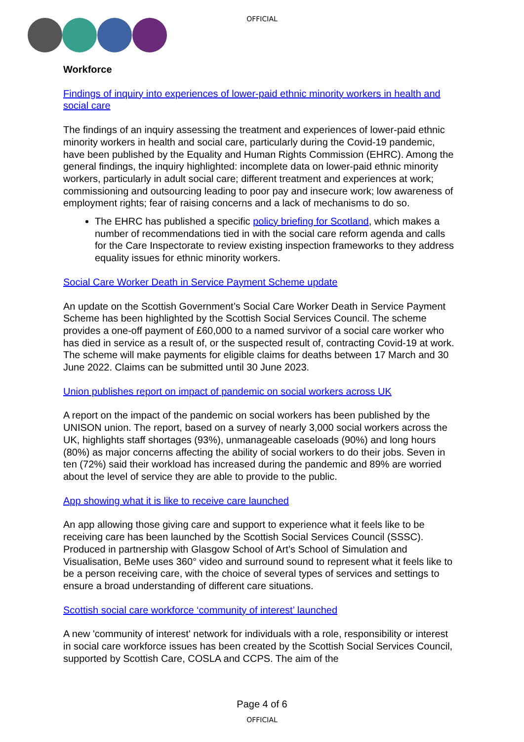OFFICIAL
Workforce
Findings of inquiry into experiences of lower-paid ethnic minority workers in health and social care
The findings of an inquiry assessing the treatment and experiences of lower-paid ethnic minority workers in health and social care, particularly during the Covid-19 pandemic, have been published by the Equality and Human Rights Commission (EHRC). Among the general findings, the inquiry highlighted: incomplete data on lower-paid ethnic minority workers, particularly in adult social care; different treatment and experiences at work; commissioning and outsourcing leading to poor pay and insecure work; low awareness of employment rights; fear of raising concerns and a lack of mechanisms to do so.
The EHRC has published a specific policy briefing for Scotland, which makes a number of recommendations tied in with the social care reform agenda and calls for the Care Inspectorate to review existing inspection frameworks to they address equality issues for ethnic minority workers.
Social Care Worker Death in Service Payment Scheme update
An update on the Scottish Government’s Social Care Worker Death in Service Payment Scheme has been highlighted by the Scottish Social Services Council. The scheme provides a one-off payment of £60,000 to a named survivor of a social care worker who has died in service as a result of, or the suspected result of, contracting Covid-19 at work. The scheme will make payments for eligible claims for deaths between 17 March and 30 June 2022. Claims can be submitted until 30 June 2023.
Union publishes report on impact of pandemic on social workers across UK
A report on the impact of the pandemic on social workers has been published by the UNISON union. The report, based on a survey of nearly 3,000 social workers across the UK, highlights staff shortages (93%), unmanageable caseloads (90%) and long hours (80%) as major concerns affecting the ability of social workers to do their jobs. Seven in ten (72%) said their workload has increased during the pandemic and 89% are worried about the level of service they are able to provide to the public.
App showing what it is like to receive care launched
An app allowing those giving care and support to experience what it feels like to be receiving care has been launched by the Scottish Social Services Council (SSSC). Produced in partnership with Glasgow School of Art’s School of Simulation and Visualisation, BeMe uses 360° video and surround sound to represent what it feels like to be a person receiving care, with the choice of several types of services and settings to ensure a broad understanding of different care situations.
Scottish social care workforce ‘community of interest’ launched
A new 'community of interest' network for individuals with a role, responsibility or interest in social care workforce issues has been created by the Scottish Social Services Council, supported by Scottish Care, COSLA and CCPS. The aim of the
Page 4 of 6
OFFICIAL